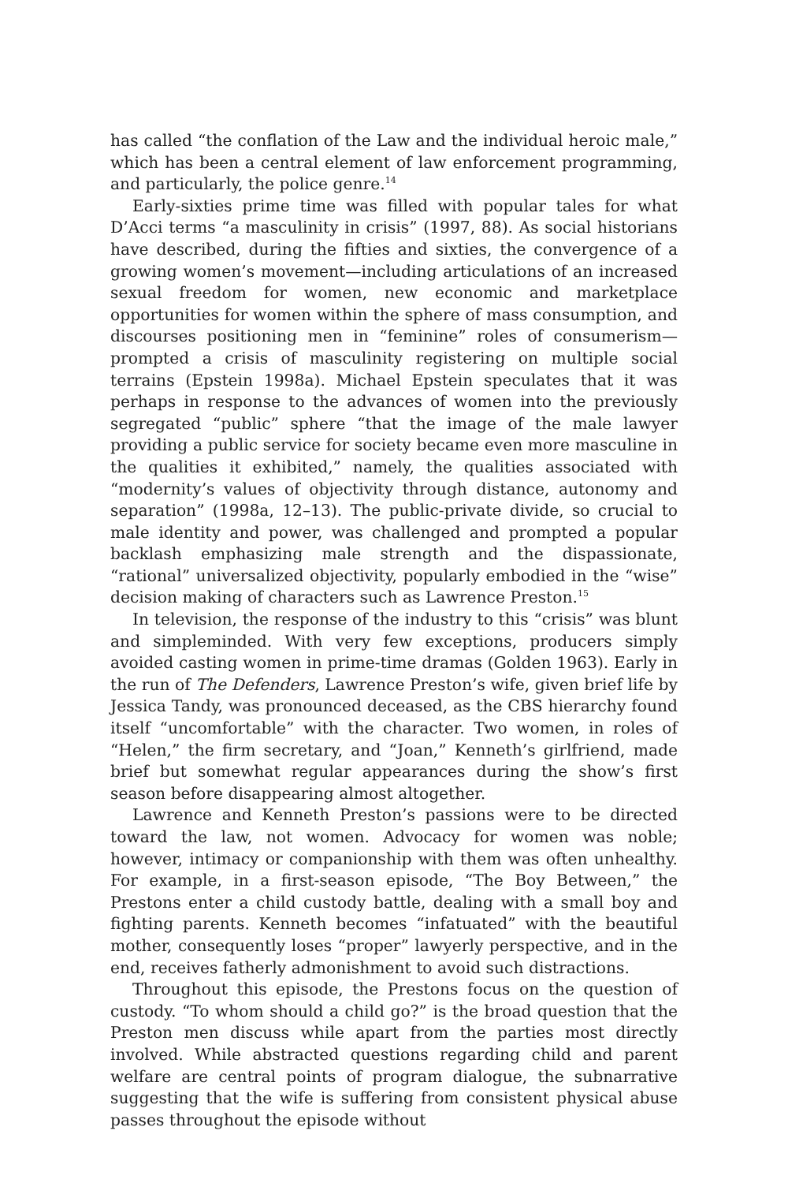has called “the conflation of the Law and the individual heroic male,” which has been a central element of law enforcement programming, and particularly, the police genre.<sup>14</sup>
Early-sixties prime time was filled with popular tales for what D’Acci terms “a masculinity in crisis” (1997, 88). As social historians have described, during the fifties and sixties, the convergence of a growing women’s movement—including articulations of an increased sexual freedom for women, new economic and marketplace opportunities for women within the sphere of mass consumption, and discourses positioning men in “feminine” roles of consumerism—prompted a crisis of masculinity registering on multiple social terrains (Epstein 1998a). Michael Epstein speculates that it was perhaps in response to the advances of women into the previously segregated “public” sphere “that the image of the male lawyer providing a public service for society became even more masculine in the qualities it exhibited,” namely, the qualities associated with “modernity’s values of objectivity through distance, autonomy and separation” (1998a, 12–13). The public-private divide, so crucial to male identity and power, was challenged and prompted a popular backlash emphasizing male strength and the dispassionate, “rational” universalized objectivity, popularly embodied in the “wise” decision making of characters such as Lawrence Preston.<sup>15</sup>
In television, the response of the industry to this “crisis” was blunt and simpleminded. With very few exceptions, producers simply avoided casting women in prime-time dramas (Golden 1963). Early in the run of The Defenders, Lawrence Preston’s wife, given brief life by Jessica Tandy, was pronounced deceased, as the CBS hierarchy found itself “uncomfortable” with the character. Two women, in roles of “Helen,” the firm secretary, and “Joan,” Kenneth’s girlfriend, made brief but somewhat regular appearances during the show’s first season before disappearing almost altogether.
Lawrence and Kenneth Preston’s passions were to be directed toward the law, not women. Advocacy for women was noble; however, intimacy or companionship with them was often unhealthy. For example, in a first-season episode, “The Boy Between,” the Prestons enter a child custody battle, dealing with a small boy and fighting parents. Kenneth becomes “infatuated” with the beautiful mother, consequently loses “proper” lawyerly perspective, and in the end, receives fatherly admonishment to avoid such distractions.
Throughout this episode, the Prestons focus on the question of custody. “To whom should a child go?” is the broad question that the Preston men discuss while apart from the parties most directly involved. While abstracted questions regarding child and parent welfare are central points of program dialogue, the subnarrative suggesting that the wife is suffering from consistent physical abuse passes throughout the episode without